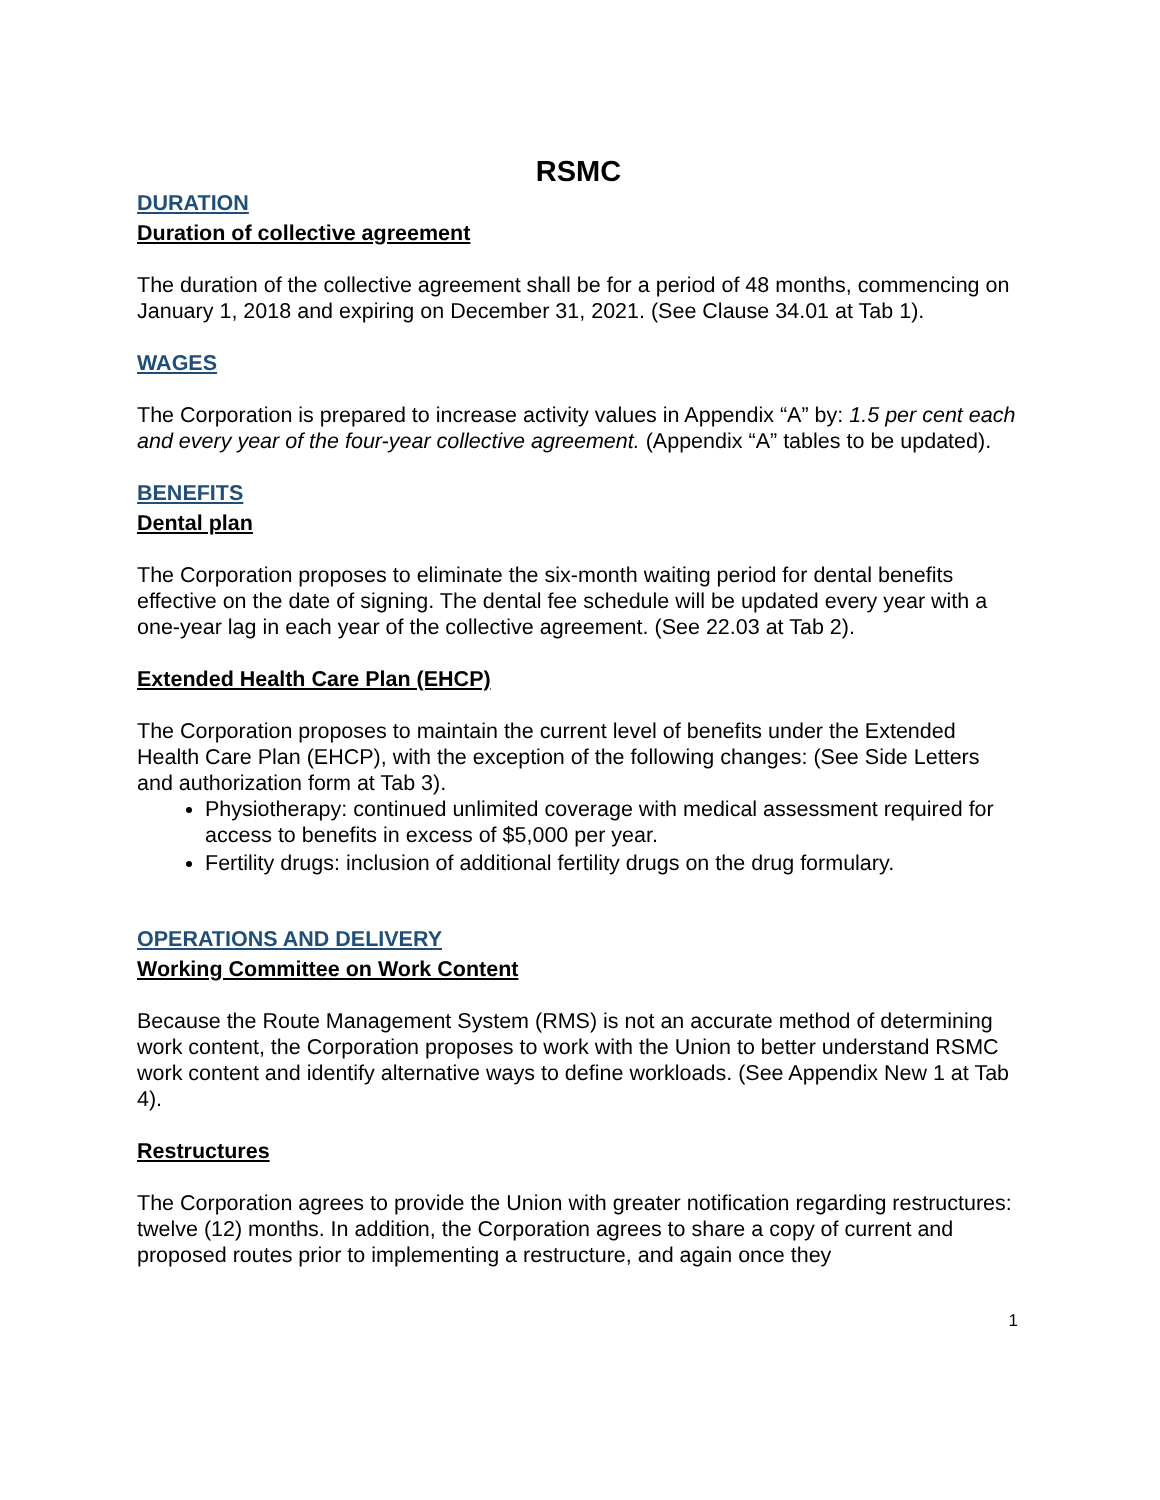RSMC
DURATION
Duration of collective agreement
The duration of the collective agreement shall be for a period of 48 months, commencing on January 1, 2018 and expiring on December 31, 2021. (See Clause 34.01 at Tab 1).
WAGES
The Corporation is prepared to increase activity values in Appendix “A” by: 1.5 per cent each and every year of the four-year collective agreement. (Appendix “A” tables to be updated).
BENEFITS
Dental plan
The Corporation proposes to eliminate the six-month waiting period for dental benefits effective on the date of signing. The dental fee schedule will be updated every year with a one-year lag in each year of the collective agreement. (See 22.03 at Tab 2).
Extended Health Care Plan (EHCP)
The Corporation proposes to maintain the current level of benefits under the Extended Health Care Plan (EHCP), with the exception of the following changes: (See Side Letters and authorization form at Tab 3).
Physiotherapy: continued unlimited coverage with medical assessment required for access to benefits in excess of $5,000 per year.
Fertility drugs: inclusion of additional fertility drugs on the drug formulary.
OPERATIONS AND DELIVERY
Working Committee on Work Content
Because the Route Management System (RMS) is not an accurate method of determining work content, the Corporation proposes to work with the Union to better understand RSMC work content and identify alternative ways to define workloads. (See Appendix New 1 at Tab 4).
Restructures
The Corporation agrees to provide the Union with greater notification regarding restructures: twelve (12) months. In addition, the Corporation agrees to share a copy of current and proposed routes prior to implementing a restructure, and again once they
1